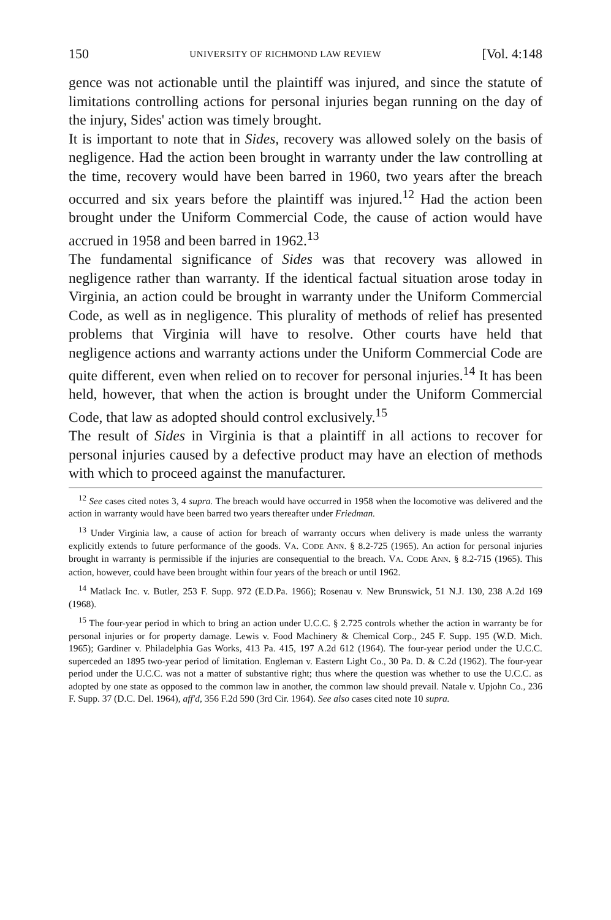150 UNIVERSITY OF RICHMOND LAW REVIEW [Vol. 4:148
gence was not actionable until the plaintiff was injured, and since the statute of limitations controlling actions for personal injuries began running on the day of the injury, Sides' action was timely brought.
It is important to note that in Sides, recovery was allowed solely on the basis of negligence. Had the action been brought in warranty under the law controlling at the time, recovery would have been barred in 1960, two years after the breach occurred and six years before the plaintiff was injured.<sup>12</sup> Had the action been brought under the Uniform Commercial Code, the cause of action would have accrued in 1958 and been barred in 1962.<sup>13</sup>
The fundamental significance of Sides was that recovery was allowed in negligence rather than warranty. If the identical factual situation arose today in Virginia, an action could be brought in warranty under the Uniform Commercial Code, as well as in negligence. This plurality of methods of relief has presented problems that Virginia will have to resolve. Other courts have held that negligence actions and warranty actions under the Uniform Commercial Code are quite different, even when relied on to recover for personal injuries.<sup>14</sup> It has been held, however, that when the action is brought under the Uniform Commercial Code, that law as adopted should control exclusively.<sup>15</sup>
The result of Sides in Virginia is that a plaintiff in all actions to recover for personal injuries caused by a defective product may have an election of methods with which to proceed against the manufacturer.
<sup>12</sup> See cases cited notes 3, 4 supra. The breach would have occurred in 1958 when the locomotive was delivered and the action in warranty would have been barred two years thereafter under Friedman.
<sup>13</sup> Under Virginia law, a cause of action for breach of warranty occurs when delivery is made unless the warranty explicitly extends to future performance of the goods. VA. CODE ANN. § 8.2-725 (1965). An action for personal injuries brought in warranty is permissible if the injuries are consequential to the breach. VA. CODE ANN. § 8.2-715 (1965). This action, however, could have been brought within four years of the breach or until 1962.
<sup>14</sup> Matlack Inc. v. Butler, 253 F. Supp. 972 (E.D.Pa. 1966); Rosenau v. New Brunswick, 51 N.J. 130, 238 A.2d 169 (1968).
<sup>15</sup> The four-year period in which to bring an action under U.C.C. § 2.725 controls whether the action in warranty be for personal injuries or for property damage. Lewis v. Food Machinery & Chemical Corp., 245 F. Supp. 195 (W.D. Mich. 1965); Gardiner v. Philadelphia Gas Works, 413 Pa. 415, 197 A.2d 612 (1964). The four-year period under the U.C.C. superceded an 1895 two-year period of limitation. Engleman v. Eastern Light Co., 30 Pa. D. & C.2d (1962). The four-year period under the U.C.C. was not a matter of substantive right; thus where the question was whether to use the U.C.C. as adopted by one state as opposed to the common law in another, the common law should prevail. Natale v. Upjohn Co., 236 F. Supp. 37 (D.C. Del. 1964), aff'd, 356 F.2d 590 (3rd Cir. 1964). See also cases cited note 10 supra.